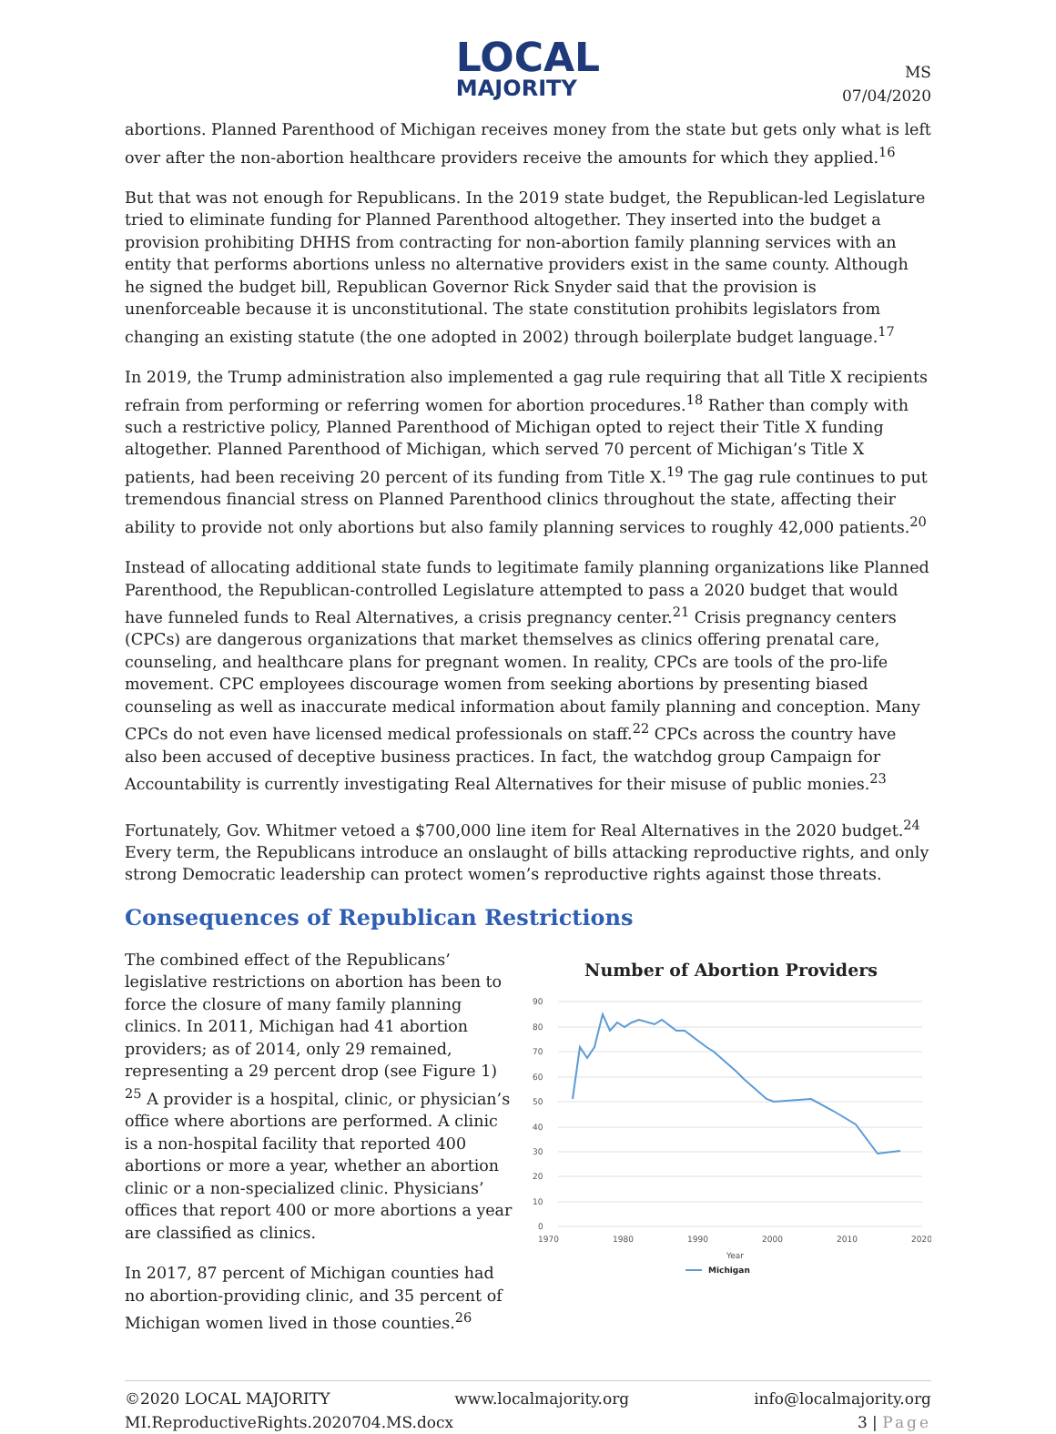LOCAL
MAJORITY
MS
07/04/2020
abortions. Planned Parenthood of Michigan receives money from the state but gets only what is left over after the non-abortion healthcare providers receive the amounts for which they applied.<sup>16</sup>
But that was not enough for Republicans. In the 2019 state budget, the Republican-led Legislature tried to eliminate funding for Planned Parenthood altogether. They inserted into the budget a provision prohibiting DHHS from contracting for non-abortion family planning services with an entity that performs abortions unless no alternative providers exist in the same county. Although he signed the budget bill, Republican Governor Rick Snyder said that the provision is unenforceable because it is unconstitutional. The state constitution prohibits legislators from changing an existing statute (the one adopted in 2002) through boilerplate budget language.<sup>17</sup>
In 2019, the Trump administration also implemented a gag rule requiring that all Title X recipients refrain from performing or referring women for abortion procedures.<sup>18</sup> Rather than comply with such a restrictive policy, Planned Parenthood of Michigan opted to reject their Title X funding altogether. Planned Parenthood of Michigan, which served 70 percent of Michigan’s Title X patients, had been receiving 20 percent of its funding from Title X.<sup>19</sup> The gag rule continues to put tremendous financial stress on Planned Parenthood clinics throughout the state, affecting their ability to provide not only abortions but also family planning services to roughly 42,000 patients.<sup>20</sup>
Instead of allocating additional state funds to legitimate family planning organizations like Planned Parenthood, the Republican-controlled Legislature attempted to pass a 2020 budget that would have funneled funds to Real Alternatives, a crisis pregnancy center.<sup>21</sup> Crisis pregnancy centers (CPCs) are dangerous organizations that market themselves as clinics offering prenatal care, counseling, and healthcare plans for pregnant women. In reality, CPCs are tools of the pro-life movement. CPC employees discourage women from seeking abortions by presenting biased counseling as well as inaccurate medical information about family planning and conception. Many CPCs do not even have licensed medical professionals on staff.<sup>22</sup> CPCs across the country have also been accused of deceptive business practices. In fact, the watchdog group Campaign for Accountability is currently investigating Real Alternatives for their misuse of public monies.<sup>23</sup>
Fortunately, Gov. Whitmer vetoed a $700,000 line item for Real Alternatives in the 2020 budget.<sup>24</sup> Every term, the Republicans introduce an onslaught of bills attacking reproductive rights, and only strong Democratic leadership can protect women’s reproductive rights against those threats.
Consequences of Republican Restrictions
The combined effect of the Republicans’ legislative restrictions on abortion has been to force the closure of many family planning clinics. In 2011, Michigan had 41 abortion providers; as of 2014, only 29 remained, representing a 29 percent drop (see Figure 1) <sup>25</sup> A provider is a hospital, clinic, or physician’s office where abortions are performed. A clinic is a non-hospital facility that reported 400 abortions or more a year, whether an abortion clinic or a non-specialized clinic. Physicians’ offices that report 400 or more abortions a year are classified as clinics.
In 2017, 87 percent of Michigan counties had no abortion-providing clinic, and 35 percent of Michigan women lived in those counties.<sup>26</sup>
Number of Abortion Providers
90
80
70
60
50
40
30
20
10
0
1970
1980
1990
2000
2010
2020
Year
Michigan
©2020 LOCAL MAJORITY www.localmajority.org info@localmajority.org
MI.ReproductiveRights.2020704.MS.docx 3 | Page